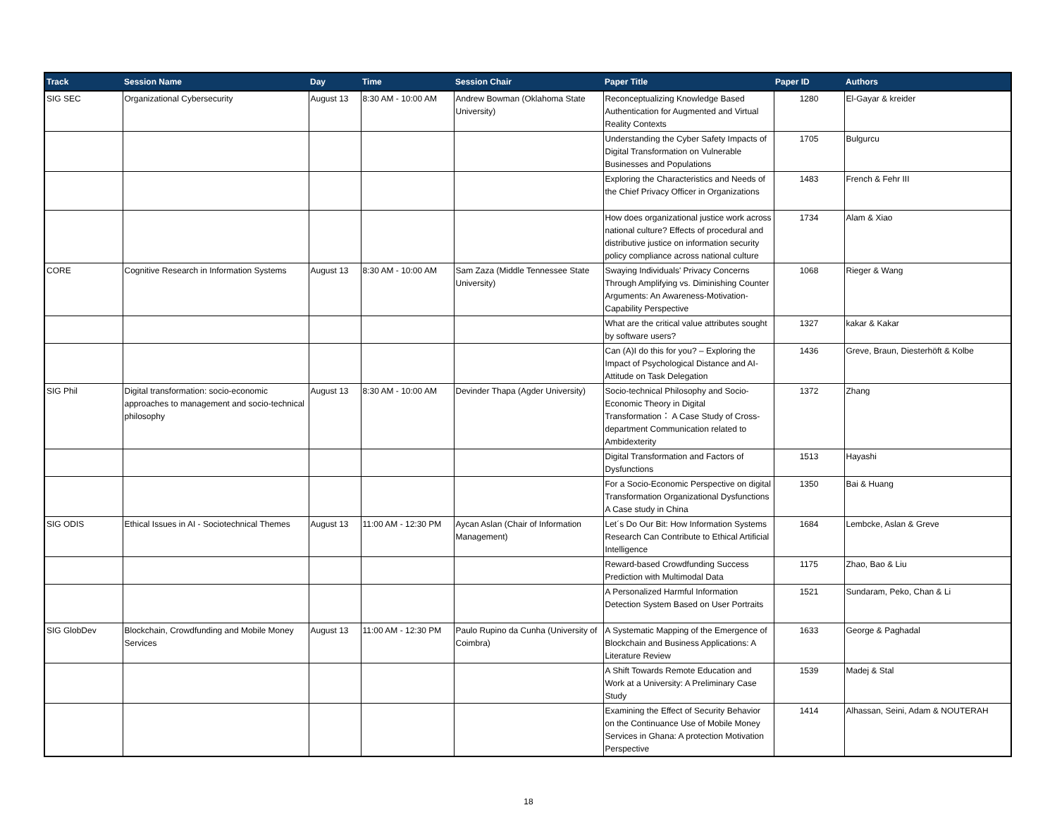| Track | Session Name | Day | Time | Session Chair | Paper Title | Paper ID | Authors |
| --- | --- | --- | --- | --- | --- | --- | --- |
| SIG SEC | Organizational Cybersecurity | August 13 | 8:30 AM - 10:00 AM | Andrew Bowman (Oklahoma State University) | Reconceptualizing Knowledge Based Authentication for Augmented and Virtual Reality Contexts | 1280 | El-Gayar & kreider |
| | | | | | Understanding the Cyber Safety Impacts of Digital Transformation on Vulnerable Businesses and Populations | 1705 | Bulgurcu |
| | | | | | Exploring the Characteristics and Needs of the Chief Privacy Officer in Organizations | 1483 | French & Fehr III |
| | | | | | How does organizational justice work across national culture? Effects of procedural and distributive justice on information security policy compliance across national culture | 1734 | Alam & Xiao |
| CORE | Cognitive Research in Information Systems | August 13 | 8:30 AM - 10:00 AM | Sam Zaza (Middle Tennessee State University) | Swaying Individuals' Privacy Concerns Through Amplifying vs. Diminishing Counter Arguments: An Awareness-Motivation-Capability Perspective | 1068 | Rieger & Wang |
| | | | | | What are the critical value attributes sought by software users? | 1327 | kakar & Kakar |
| | | | | | Can (A)I do this for you? – Exploring the Impact of Psychological Distance and AI-Attitude on Task Delegation | 1436 | Greve, Braun, Diesterhöft & Kolbe |
| SIG Phil | Digital transformation: socio-economic approaches to management and socio-technical philosophy | August 13 | 8:30 AM - 10:00 AM | Devinder Thapa (Agder University) | Socio-technical Philosophy and Socio-Economic Theory in Digital Transformation： A Case Study of Cross-department Communication related to Ambidexterity | 1372 | Zhang |
| | | | | | Digital Transformation and Factors of Dysfunctions | 1513 | Hayashi |
| | | | | | For a Socio-Economic Perspective on digital Transformation Organizational Dysfunctions A Case study in China | 1350 | Bai & Huang |
| SIG ODIS | Ethical Issues in AI - Sociotechnical Themes | August 13 | 11:00 AM - 12:30 PM | Aycan Aslan (Chair of Information Management) | Let´s Do Our Bit: How Information Systems Research Can Contribute to Ethical Artificial Intelligence | 1684 | Lembcke, Aslan & Greve |
| | | | | | Reward-based Crowdfunding Success Prediction with Multimodal Data | 1175 | Zhao, Bao & Liu |
| | | | | | A Personalized Harmful Information Detection System Based on User Portraits | 1521 | Sundaram, Peko, Chan & Li |
| SIG GlobDev | Blockchain, Crowdfunding and Mobile Money Services | August 13 | 11:00 AM - 12:30 PM | Paulo Rupino da Cunha (University of Coimbra) | A Systematic Mapping of the Emergence of Blockchain and Business Applications: A Literature Review | 1633 | George & Paghadal |
| | | | | | A Shift Towards Remote Education and Work at a University: A Preliminary Case Study | 1539 | Madej & Stal |
| | | | | | Examining the Effect of Security Behavior on the Continuance Use of Mobile Money Services in Ghana: A protection Motivation Perspective | 1414 | Alhassan, Seini, Adam & NOUTERAH |
18